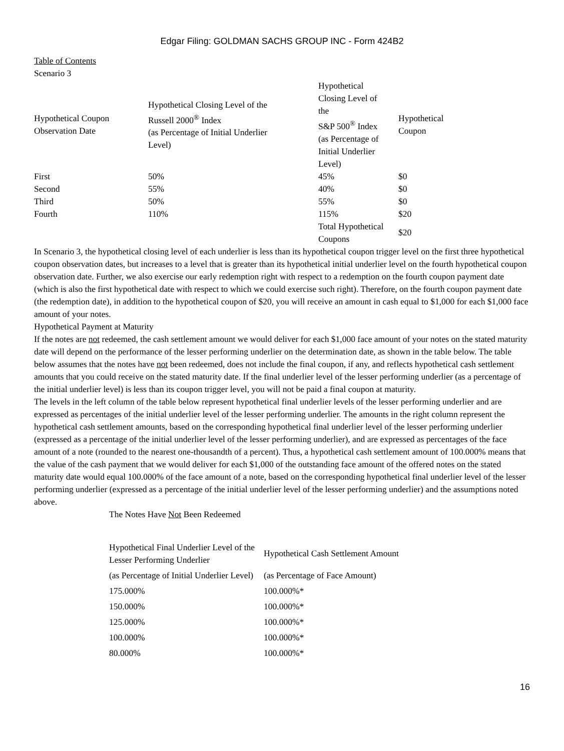Edgar Filing: GOLDMAN SACHS GROUP INC - Form 424B2
Table of Contents
Scenario 3
| Hypothetical Coupon Observation Date | Hypothetical Closing Level of the Russell 2000<sup>®</sup> Index (as Percentage of Initial Underlier Level) | Hypothetical Closing Level of the S&P 500<sup>®</sup> Index (as Percentage of Initial Underlier Level) | Hypothetical Coupon |
| --- | --- | --- | --- |
| First | 50% | 45% | $0 |
| Second | 55% | 40% | $0 |
| Third | 50% | 55% | $0 |
| Fourth | 110% | 115% | $20 |
| | | Total Hypothetical Coupons | $20 |
In Scenario 3, the hypothetical closing level of each underlier is less than its hypothetical coupon trigger level on the first three hypothetical coupon observation dates, but increases to a level that is greater than its hypothetical initial underlier level on the fourth hypothetical coupon observation date. Further, we also exercise our early redemption right with respect to a redemption on the fourth coupon payment date (which is also the first hypothetical date with respect to which we could exercise such right). Therefore, on the fourth coupon payment date (the redemption date), in addition to the hypothetical coupon of $20, you will receive an amount in cash equal to $1,000 for each $1,000 face amount of your notes.
Hypothetical Payment at Maturity
If the notes are not redeemed, the cash settlement amount we would deliver for each $1,000 face amount of your notes on the stated maturity date will depend on the performance of the lesser performing underlier on the determination date, as shown in the table below. The table below assumes that the notes have not been redeemed, does not include the final coupon, if any, and reflects hypothetical cash settlement amounts that you could receive on the stated maturity date. If the final underlier level of the lesser performing underlier (as a percentage of the initial underlier level) is less than its coupon trigger level, you will not be paid a final coupon at maturity.
The levels in the left column of the table below represent hypothetical final underlier levels of the lesser performing underlier and are expressed as percentages of the initial underlier level of the lesser performing underlier. The amounts in the right column represent the hypothetical cash settlement amounts, based on the corresponding hypothetical final underlier level of the lesser performing underlier (expressed as a percentage of the initial underlier level of the lesser performing underlier), and are expressed as percentages of the face amount of a note (rounded to the nearest one-thousandth of a percent). Thus, a hypothetical cash settlement amount of 100.000% means that the value of the cash payment that we would deliver for each $1,000 of the outstanding face amount of the offered notes on the stated maturity date would equal 100.000% of the face amount of a note, based on the corresponding hypothetical final underlier level of the lesser performing underlier (expressed as a percentage of the initial underlier level of the lesser performing underlier) and the assumptions noted above.
The Notes Have Not Been Redeemed
| Hypothetical Final Underlier Level of the Lesser Performing Underlier | Hypothetical Cash Settlement Amount |
| --- | --- |
| (as Percentage of Initial Underlier Level) | (as Percentage of Face Amount) |
| 175.000% | 100.000%* |
| 150.000% | 100.000%* |
| 125.000% | 100.000%* |
| 100.000% | 100.000%* |
| 80.000% | 100.000%* |
16